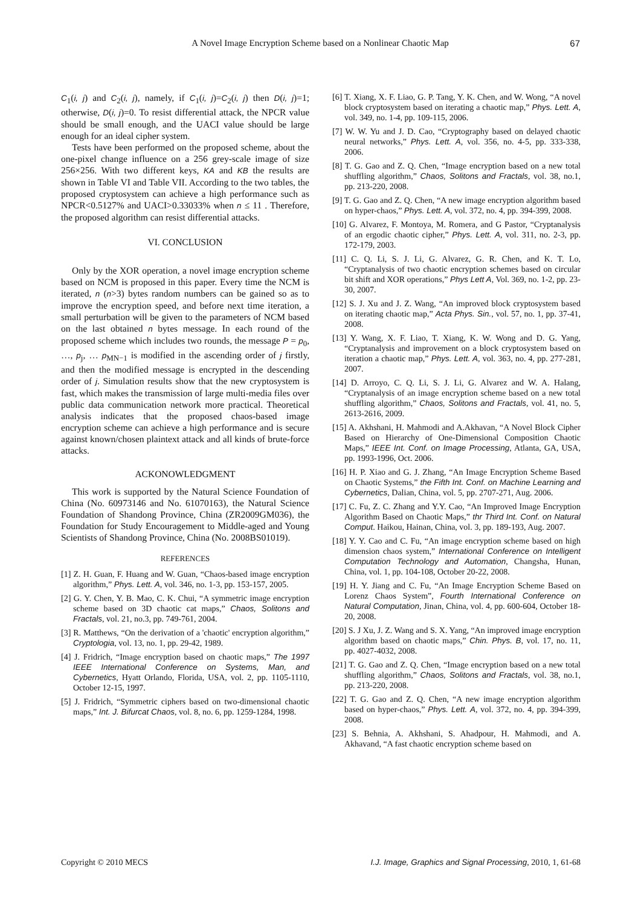A Novel Image Encryption Scheme based on a Nonlinear Chaotic Map 67
C<sub>1</sub>(i, j) and C<sub>2</sub>(i, j), namely, if C<sub>1</sub>(i, j)=C<sub>2</sub>(i, j) then D(i, j)=1; otherwise, D(i, j)=0. To resist differential attack, the NPCR value should be small enough, and the UACI value should be large enough for an ideal cipher system.
Tests have been performed on the proposed scheme, about the one-pixel change influence on a 256 grey-scale image of size 256×256. With two different keys, KA and KB the results are shown in Table VI and Table VII. According to the two tables, the proposed cryptosystem can achieve a high performance such as NPCR<0.5127% and UACI>0.33033% when n ≤ 11 . Therefore, the proposed algorithm can resist differential attacks.
VI. CONCLUSION
Only by the XOR operation, a novel image encryption scheme based on NCM is proposed in this paper. Every time the NCM is iterated, n (n>3) bytes random numbers can be gained so as to improve the encryption speed, and before next time iteration, a small perturbation will be given to the parameters of NCM based on the last obtained n bytes message. In each round of the proposed scheme which includes two rounds, the message P = p<sub>0</sub>, …, p<sub>j</sub>, … p<sub>MN−1</sub> is modified in the ascending order of j firstly, and then the modified message is encrypted in the descending order of j. Simulation results show that the new cryptosystem is fast, which makes the transmission of large multi-media files over public data communication network more practical. Theoretical analysis indicates that the proposed chaos-based image encryption scheme can achieve a high performance and is secure against known/chosen plaintext attack and all kinds of brute-force attacks.
ACKONOWLEDGMENT
This work is supported by the Natural Science Foundation of China (No. 60973146 and No. 61070163), the Natural Science Foundation of Shandong Province, China (ZR2009GM036), the Foundation for Study Encouragement to Middle-aged and Young Scientists of Shandong Province, China (No. 2008BS01019).
REFERENCES
[1] Z. H. Guan, F. Huang and W. Guan, “Chaos-based image encryption algorithm,” Phys. Lett. A, vol. 346, no. 1-3, pp. 153-157, 2005.
[2] G. Y. Chen, Y. B. Mao, C. K. Chui, “A symmetric image encryption scheme based on 3D chaotic cat maps,” Chaos, Solitons and Fractals, vol. 21, no.3, pp. 749-761, 2004.
[3] R. Matthews, “On the derivation of a 'chaotic' encryption algorithm,” Cryptologia, vol. 13, no. 1, pp. 29-42, 1989.
[4] J. Fridrich, “Image encryption based on chaotic maps,” The 1997 IEEE International Conference on Systems, Man, and Cybernetics, Hyatt Orlando, Florida, USA, vol. 2, pp. 1105-1110, October 12-15, 1997.
[5] J. Fridrich, “Symmetric ciphers based on two-dimensional chaotic maps,” Int. J. Bifurcat Chaos, vol. 8, no. 6, pp. 1259-1284, 1998.
[6] T. Xiang, X. F. Liao, G. P. Tang, Y. K. Chen, and W. Wong, “A novel block cryptosystem based on iterating a chaotic map,” Phys. Lett. A, vol. 349, no. 1-4, pp. 109-115, 2006.
[7] W. W. Yu and J. D. Cao, “Cryptography based on delayed chaotic neural networks,” Phys. Lett. A, vol. 356, no. 4-5, pp. 333-338, 2006.
[8] T. G. Gao and Z. Q. Chen, “Image encryption based on a new total shuffling algorithm,” Chaos, Solitons and Fractals, vol. 38, no.1, pp. 213-220, 2008.
[9] T. G. Gao and Z. Q. Chen, “A new image encryption algorithm based on hyper-chaos,” Phys. Lett. A, vol. 372, no. 4, pp. 394-399, 2008.
[10] G. Alvarez, F. Montoya, M. Romera, and G Pastor, “Cryptanalysis of an ergodic chaotic cipher,” Phys. Lett. A, vol. 311, no. 2-3, pp. 172-179, 2003.
[11] C. Q. Li, S. J. Li, G. Alvarez, G. R. Chen, and K. T. Lo, “Cryptanalysis of two chaotic encryption schemes based on circular bit shift and XOR operations,” Phys Lett A, Vol. 369, no. 1-2, pp. 23-30, 2007.
[12] S. J. Xu and J. Z. Wang, “An improved block cryptosystem based on iterating chaotic map,” Acta Phys. Sin., vol. 57, no. 1, pp. 37-41, 2008.
[13] Y. Wang, X. F. Liao, T. Xiang, K. W. Wong and D. G. Yang, “Cryptanalysis and improvement on a block cryptosystem based on iteration a chaotic map,” Phys. Lett. A, vol. 363, no. 4, pp. 277-281, 2007.
[14] D. Arroyo, C. Q. Li, S. J. Li, G. Alvarez and W. A. Halang, “Cryptanalysis of an image encryption scheme based on a new total shuffling algorithm,” Chaos, Solitons and Fractals, vol. 41, no. 5, 2613-2616, 2009.
[15] A. Akhshani, H. Mahmodi and A.Akhavan, “A Novel Block Cipher Based on Hierarchy of One-Dimensional Composition Chaotic Maps,” IEEE Int. Conf. on Image Processing, Atlanta, GA, USA, pp. 1993-1996, Oct. 2006.
[16] H. P. Xiao and G. J. Zhang, “An Image Encryption Scheme Based on Chaotic Systems,” the Fifth Int. Conf. on Machine Learning and Cybernetics, Dalian, China, vol. 5, pp. 2707-271, Aug. 2006.
[17] C. Fu, Z. C. Zhang and Y.Y. Cao, “An Improved Image Encryption Algorithm Based on Chaotic Maps,” thr Third Int. Conf. on Natural Comput. Haikou, Hainan, China, vol. 3, pp. 189-193, Aug. 2007.
[18] Y. Y. Cao and C. Fu, “An image encryption scheme based on high dimension chaos system,” International Conference on Intelligent Computation Technology and Automation, Changsha, Hunan, China, vol. 1, pp. 104-108, October 20-22, 2008.
[19] H. Y. Jiang and C. Fu, “An Image Encryption Scheme Based on Lorenz Chaos System”, Fourth International Conference on Natural Computation, Jinan, China, vol. 4, pp. 600-604, October 18-20, 2008.
[20] S. J Xu, J. Z. Wang and S. X. Yang, “An improved image encryption algorithm based on chaotic maps,” Chin. Phys. B, vol. 17, no. 11, pp. 4027-4032, 2008.
[21] T. G. Gao and Z. Q. Chen, “Image encryption based on a new total shuffling algorithm,” Chaos, Solitons and Fractals, vol. 38, no.1, pp. 213-220, 2008.
[22] T. G. Gao and Z. Q. Chen, “A new image encryption algorithm based on hyper-chaos,” Phys. Lett. A, vol. 372, no. 4, pp. 394-399, 2008.
[23] S. Behnia, A. Akhshani, S. Ahadpour, H. Mahmodi, and A. Akhavand, “A fast chaotic encryption scheme based on
Copyright © 2010 MECS I.J. Image, Graphics and Signal Processing, 2010, 1, 61-68